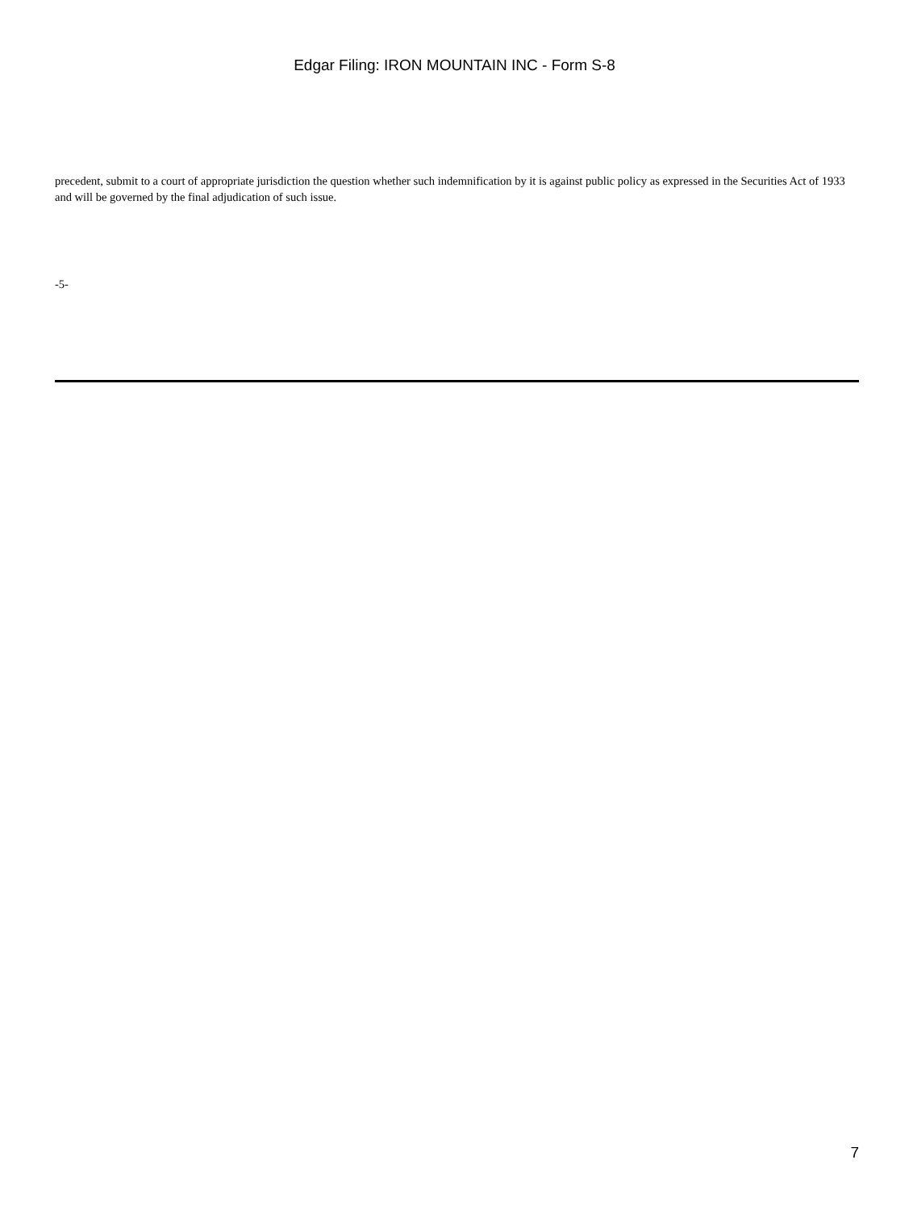Edgar Filing: IRON MOUNTAIN INC - Form S-8
precedent, submit to a court of appropriate jurisdiction the question whether such indemnification by it is against public policy as expressed in the Securities Act of 1933 and will be governed by the final adjudication of such issue.
-5-
7